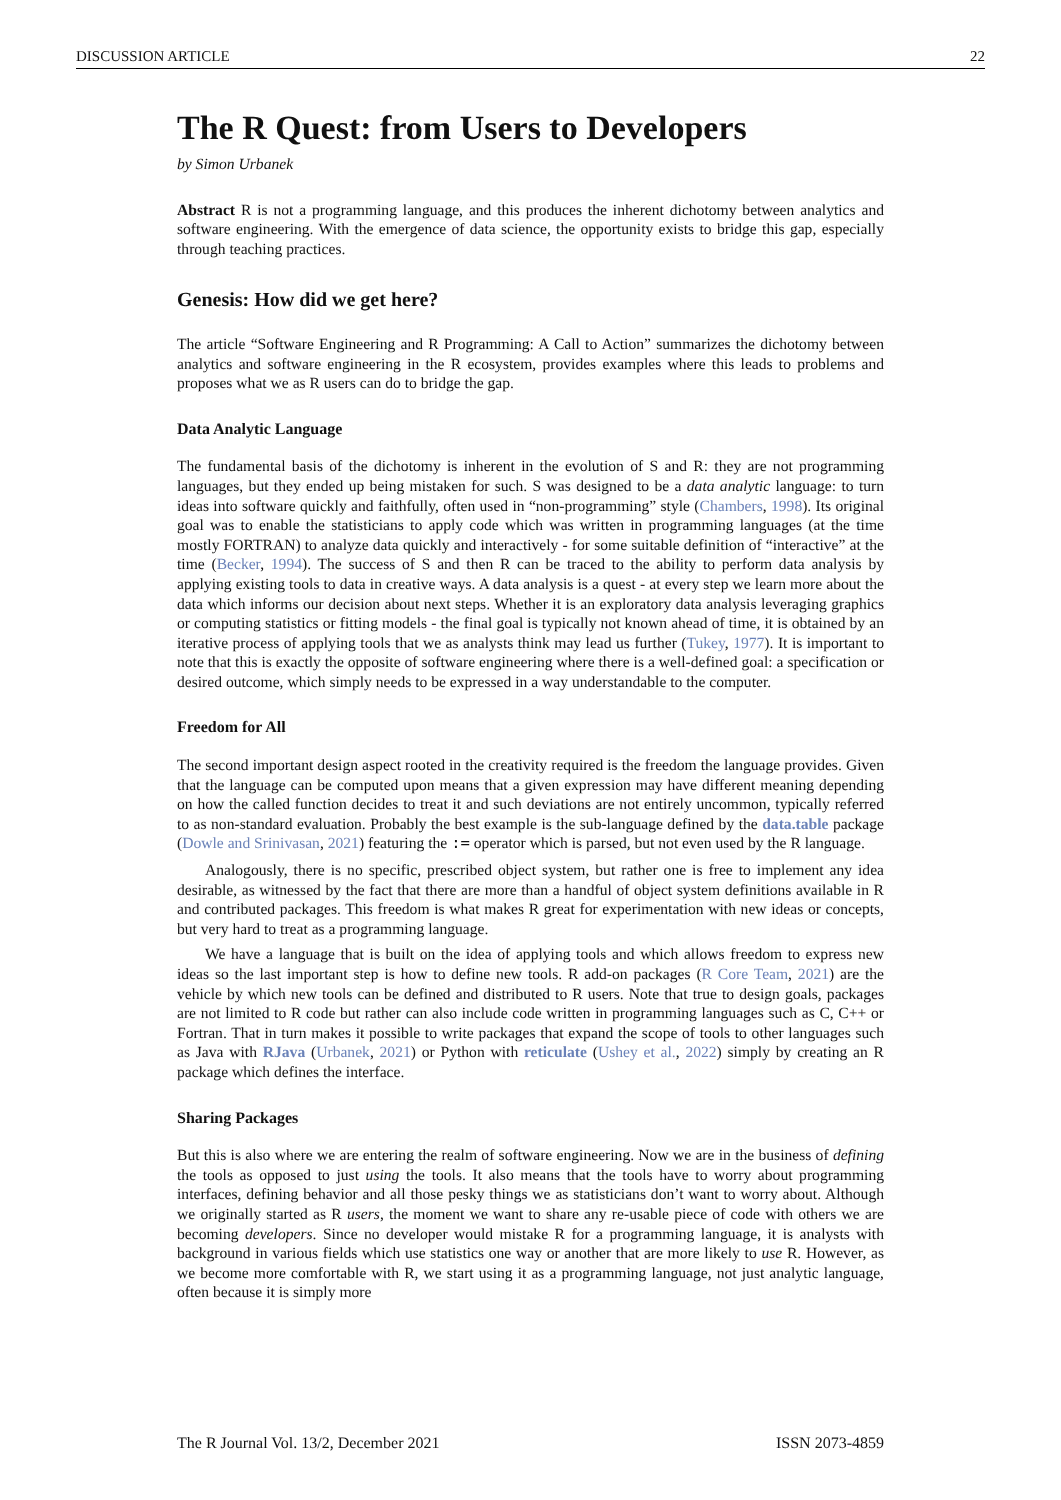DISCUSSION ARTICLE 22
The R Quest: from Users to Developers
by Simon Urbanek
Abstract R is not a programming language, and this produces the inherent dichotomy between analytics and software engineering. With the emergence of data science, the opportunity exists to bridge this gap, especially through teaching practices.
Genesis: How did we get here?
The article “Software Engineering and R Programming: A Call to Action” summarizes the dichotomy between analytics and software engineering in the R ecosystem, provides examples where this leads to problems and proposes what we as R users can do to bridge the gap.
Data Analytic Language
The fundamental basis of the dichotomy is inherent in the evolution of S and R: they are not programming languages, but they ended up being mistaken for such. S was designed to be a data analytic language: to turn ideas into software quickly and faithfully, often used in “non-programming” style (Chambers, 1998). Its original goal was to enable the statisticians to apply code which was written in programming languages (at the time mostly FORTRAN) to analyze data quickly and interactively - for some suitable definition of “interactive” at the time (Becker, 1994). The success of S and then R can be traced to the ability to perform data analysis by applying existing tools to data in creative ways. A data analysis is a quest - at every step we learn more about the data which informs our decision about next steps. Whether it is an exploratory data analysis leveraging graphics or computing statistics or fitting models - the final goal is typically not known ahead of time, it is obtained by an iterative process of applying tools that we as analysts think may lead us further (Tukey, 1977). It is important to note that this is exactly the opposite of software engineering where there is a well-defined goal: a specification or desired outcome, which simply needs to be expressed in a way understandable to the computer.
Freedom for All
The second important design aspect rooted in the creativity required is the freedom the language provides. Given that the language can be computed upon means that a given expression may have different meaning depending on how the called function decides to treat it and such deviations are not entirely uncommon, typically referred to as non-standard evaluation. Probably the best example is the sub-language defined by the data.table package (Dowle and Srinivasan, 2021) featuring the := operator which is parsed, but not even used by the R language.
Analogously, there is no specific, prescribed object system, but rather one is free to implement any idea desirable, as witnessed by the fact that there are more than a handful of object system definitions available in R and contributed packages. This freedom is what makes R great for experimentation with new ideas or concepts, but very hard to treat as a programming language.
We have a language that is built on the idea of applying tools and which allows freedom to express new ideas so the last important step is how to define new tools. R add-on packages (R Core Team, 2021) are the vehicle by which new tools can be defined and distributed to R users. Note that true to design goals, packages are not limited to R code but rather can also include code written in programming languages such as C, C++ or Fortran. That in turn makes it possible to write packages that expand the scope of tools to other languages such as Java with RJava (Urbanek, 2021) or Python with reticulate (Ushey et al., 2022) simply by creating an R package which defines the interface.
Sharing Packages
But this is also where we are entering the realm of software engineering. Now we are in the business of defining the tools as opposed to just using the tools. It also means that the tools have to worry about programming interfaces, defining behavior and all those pesky things we as statisticians don’t want to worry about. Although we originally started as R users, the moment we want to share any re-usable piece of code with others we are becoming developers. Since no developer would mistake R for a programming language, it is analysts with background in various fields which use statistics one way or another that are more likely to use R. However, as we become more comfortable with R, we start using it as a programming language, not just analytic language, often because it is simply more
The R Journal Vol. 13/2, December 2021 ISSN 2073-4859